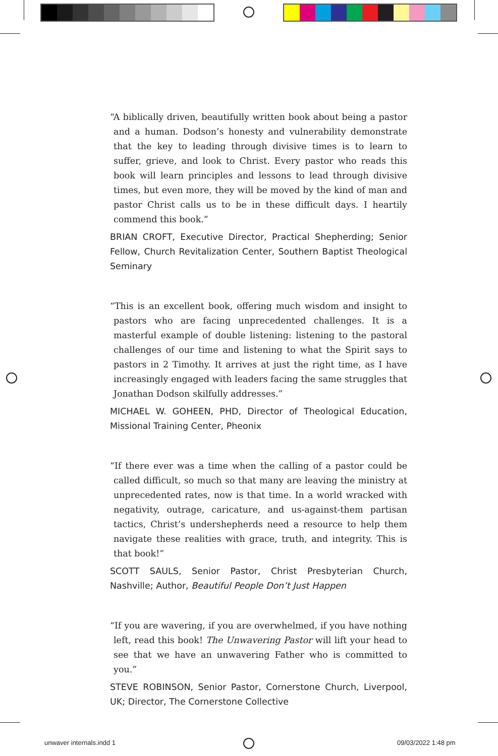“A biblically driven, beautifully written book about being a pastor and a human. Dodson’s honesty and vulnerability demonstrate that the key to leading through divisive times is to learn to suffer, grieve, and look to Christ. Every pastor who reads this book will learn principles and lessons to lead through divisive times, but even more, they will be moved by the kind of man and pastor Christ calls us to be in these difficult days. I heartily commend this book.”
BRIAN CROFT, Executive Director, Practical Shepherding; Senior Fellow, Church Revitalization Center, Southern Baptist Theological Seminary
“This is an excellent book, offering much wisdom and insight to pastors who are facing unprecedented challenges. It is a masterful example of double listening: listening to the pastoral challenges of our time and listening to what the Spirit says to pastors in 2 Timothy. It arrives at just the right time, as I have increasingly engaged with leaders facing the same struggles that Jonathan Dodson skilfully addresses.”
MICHAEL W. GOHEEN, PHD, Director of Theological Education, Missional Training Center, Pheonix
“If there ever was a time when the calling of a pastor could be called difficult, so much so that many are leaving the ministry at unprecedented rates, now is that time. In a world wracked with negativity, outrage, caricature, and us-against-them partisan tactics, Christ’s undershepherds need a resource to help them navigate these realities with grace, truth, and integrity. This is that book!”
SCOTT SAULS, Senior Pastor, Christ Presbyterian Church, Nashville; Author, Beautiful People Don’t Just Happen
“If you are wavering, if you are overwhelmed, if you have nothing left, read this book! The Unwavering Pastor will lift your head to see that we have an unwavering Father who is committed to you.”
STEVE ROBINSON, Senior Pastor, Cornerstone Church, Liverpool, UK; Director, The Cornerstone Collective
unwaver internals.indd 1 09/03/2022 1:48 pm